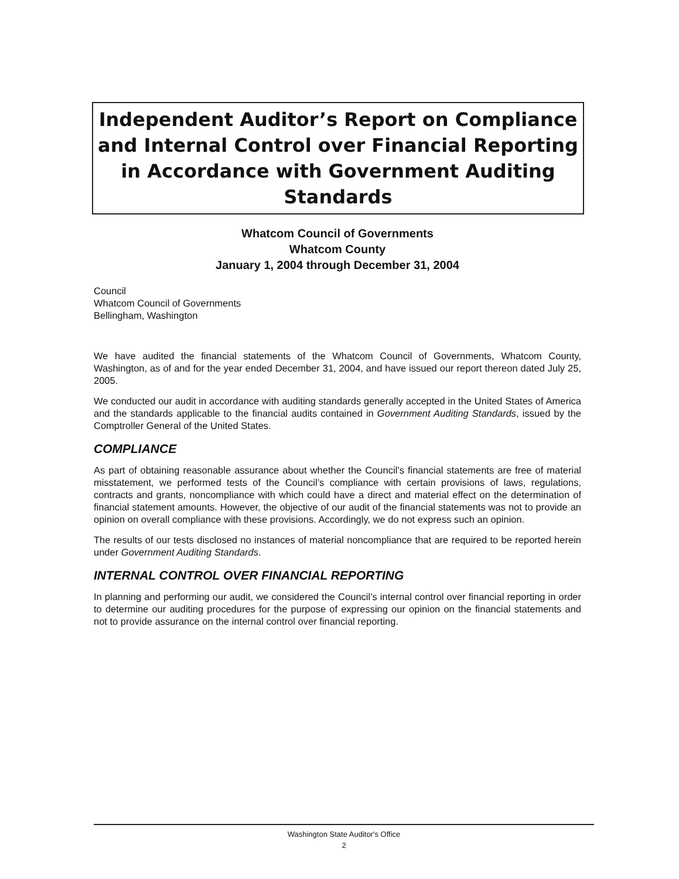Independent Auditor’s Report on Compliance and Internal Control over Financial Reporting in Accordance with Government Auditing Standards
Whatcom Council of Governments
Whatcom County
January 1, 2004 through December 31, 2004
Council
Whatcom Council of Governments
Bellingham, Washington
We have audited the financial statements of the Whatcom Council of Governments, Whatcom County, Washington, as of and for the year ended December 31, 2004, and have issued our report thereon dated July 25, 2005.
We conducted our audit in accordance with auditing standards generally accepted in the United States of America and the standards applicable to the financial audits contained in Government Auditing Standards, issued by the Comptroller General of the United States.
COMPLIANCE
As part of obtaining reasonable assurance about whether the Council’s financial statements are free of material misstatement, we performed tests of the Council’s compliance with certain provisions of laws, regulations, contracts and grants, noncompliance with which could have a direct and material effect on the determination of financial statement amounts. However, the objective of our audit of the financial statements was not to provide an opinion on overall compliance with these provisions. Accordingly, we do not express such an opinion.
The results of our tests disclosed no instances of material noncompliance that are required to be reported herein under Government Auditing Standards.
INTERNAL CONTROL OVER FINANCIAL REPORTING
In planning and performing our audit, we considered the Council’s internal control over financial reporting in order to determine our auditing procedures for the purpose of expressing our opinion on the financial statements and not to provide assurance on the internal control over financial reporting.
Washington State Auditor's Office
2